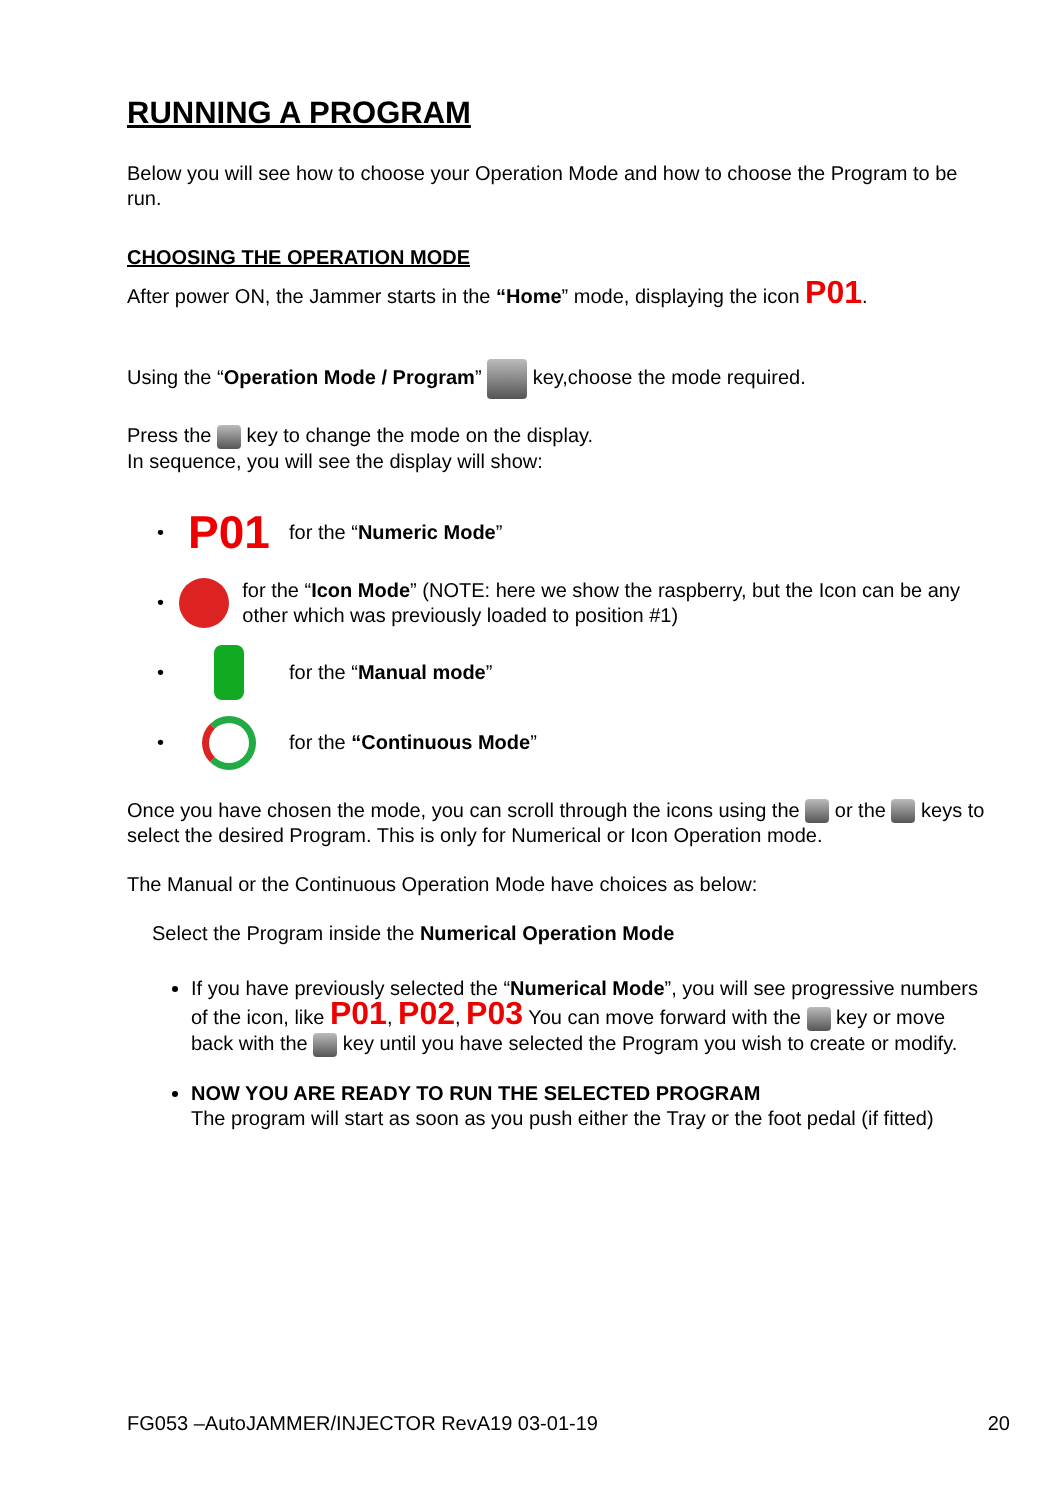RUNNING A PROGRAM
Below you will see how to choose your Operation Mode and how to choose the Program to be run.
CHOOSING THE OPERATION MODE
After power ON, the Jammer starts in the “Home” mode, displaying the icon P01.
Using the “Operation Mode / Program” key,choose the mode required.
Press the key to change the mode on the display.
In sequence, you will see the display will show:
• P01 for the “Numeric Mode”
• for the “Icon Mode” (NOTE: here we show the raspberry, but the Icon can be any other which was previously loaded to position #1)
• for the “Manual mode”
• for the “Continuous Mode”
Once you have chosen the mode, you can scroll through the icons using the or the keys to select the desired Program. This is only for Numerical or Icon Operation mode.
The Manual or the Continuous Operation Mode have choices as below:
Select the Program inside the Numerical Operation Mode
If you have previously selected the “Numerical Mode”, you will see progressive numbers of the icon, like P01, P02, P03 You can move forward with the key or move back with the key until you have selected the Program you wish to create or modify.
NOW YOU ARE READY TO RUN THE SELECTED PROGRAM
The program will start as soon as you push either the Tray or the foot pedal (if fitted)
FG053 –AutoJAMMER/INJECTOR RevA19 03-01-19 20